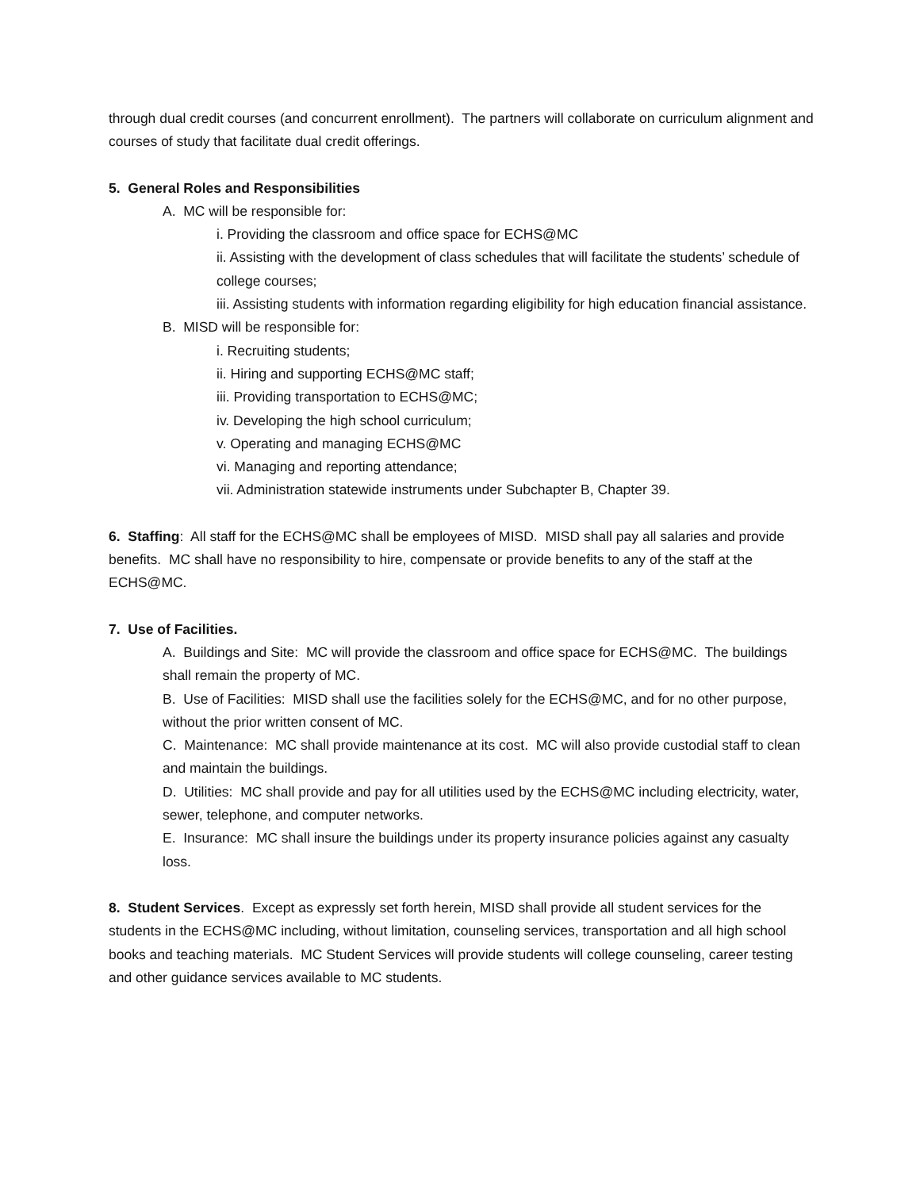through dual credit courses (and concurrent enrollment). The partners will collaborate on curriculum alignment and courses of study that facilitate dual credit offerings.
5. General Roles and Responsibilities
A. MC will be responsible for:
i. Providing the classroom and office space for ECHS@MC
ii. Assisting with the development of class schedules that will facilitate the students’ schedule of college courses;
iii. Assisting students with information regarding eligibility for high education financial assistance.
B. MISD will be responsible for:
i. Recruiting students;
ii. Hiring and supporting ECHS@MC staff;
iii. Providing transportation to ECHS@MC;
iv. Developing the high school curriculum;
v. Operating and managing ECHS@MC
vi. Managing and reporting attendance;
vii. Administration statewide instruments under Subchapter B, Chapter 39.
6. Staffing: All staff for the ECHS@MC shall be employees of MISD. MISD shall pay all salaries and provide benefits. MC shall have no responsibility to hire, compensate or provide benefits to any of the staff at the ECHS@MC.
7. Use of Facilities.
A. Buildings and Site: MC will provide the classroom and office space for ECHS@MC. The buildings shall remain the property of MC.
B. Use of Facilities: MISD shall use the facilities solely for the ECHS@MC, and for no other purpose, without the prior written consent of MC.
C. Maintenance: MC shall provide maintenance at its cost. MC will also provide custodial staff to clean and maintain the buildings.
D. Utilities: MC shall provide and pay for all utilities used by the ECHS@MC including electricity, water, sewer, telephone, and computer networks.
E. Insurance: MC shall insure the buildings under its property insurance policies against any casualty loss.
8. Student Services. Except as expressly set forth herein, MISD shall provide all student services for the students in the ECHS@MC including, without limitation, counseling services, transportation and all high school books and teaching materials. MC Student Services will provide students will college counseling, career testing and other guidance services available to MC students.